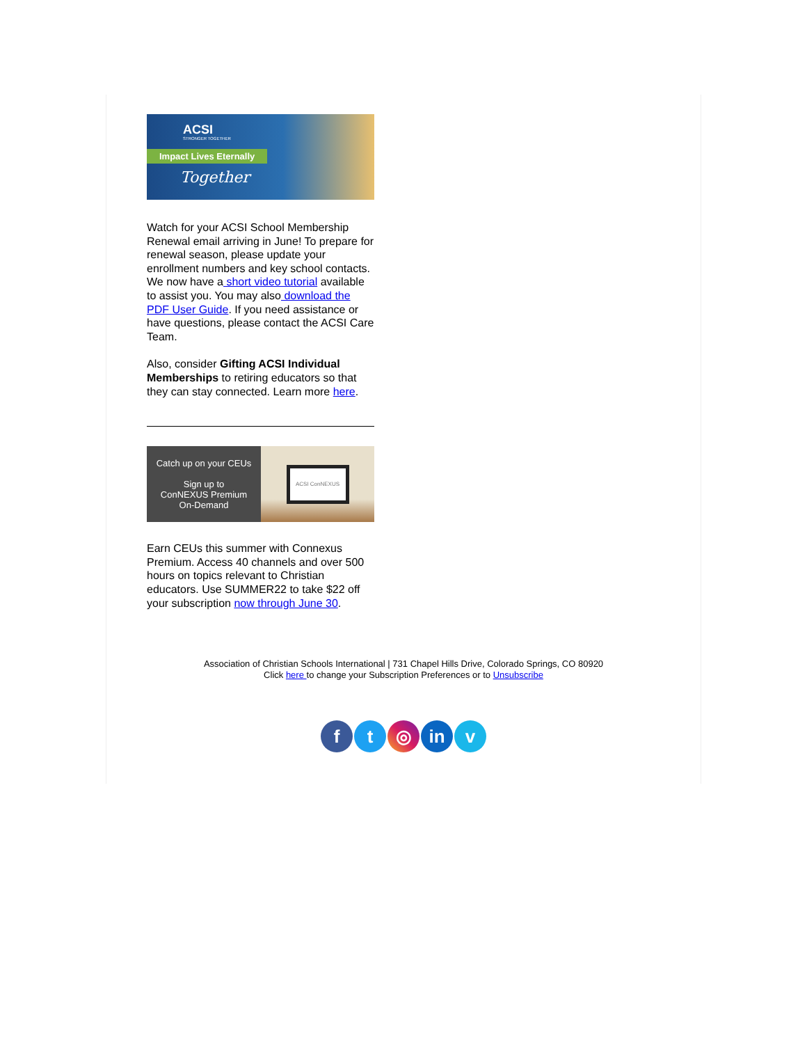ACSI
STRONGER TOGETHER
Impact Lives Eternally
Together
Watch for your ACSI School Membership Renewal email arriving in June! To prepare for renewal season, please update your enrollment numbers and key school contacts. We now have a short video tutorial available to assist you. You may also download the PDF User Guide. If you need assistance or have questions, please contact the ACSI Care Team.
Also, consider Gifting ACSI Individual Memberships to retiring educators so that they can stay connected. Learn more here.
Catch up on your CEUs
Sign up to
ConNEXUS Premium
On-Demand
ACSI ConNEXUS
Earn CEUs this summer with Connexus Premium. Access 40 channels and over 500 hours on topics relevant to Christian educators. Use SUMMER22 to take $22 off your subscription now through June 30.
Association of Christian Schools International | 731 Chapel Hills Drive, Colorado Springs, CO 80920
Click here to change your Subscription Preferences or to Unsubscribe
f t ◎ in v